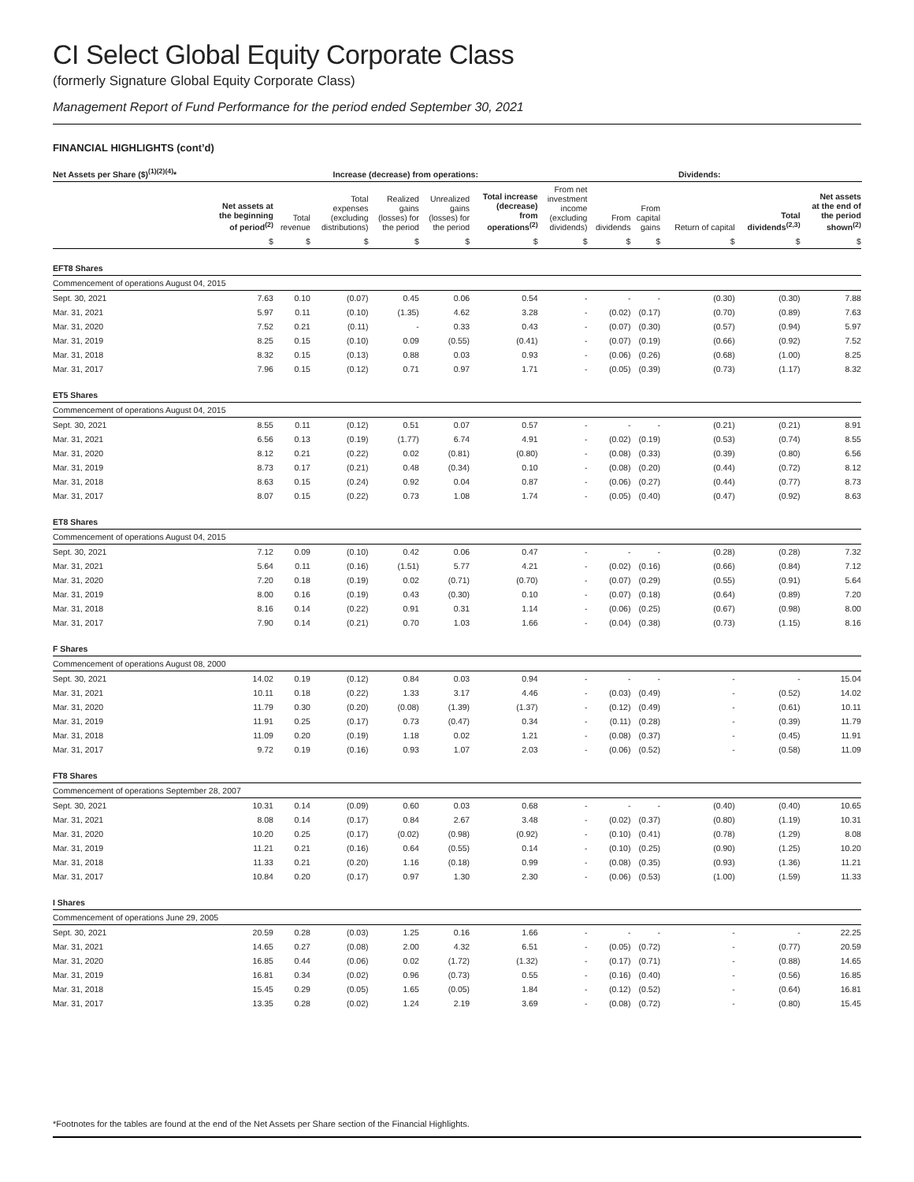CI Select Global Equity Corporate Class
(formerly Signature Global Equity Corporate Class)
Management Report of Fund Performance for the period ended September 30, 2021
FINANCIAL HIGHLIGHTS (cont’d)
| Net Assets per Share ($)<sup>(1)(2)(4)</sup>* | | Increase (decrease) from operations: | | | | | Dividends: | | | | | | |
| --- | --- | --- | --- | --- | --- | --- | --- | --- | --- | --- | --- | --- | --- |
| | Net assets at the beginning of period<sup>(2)</sup> | Total revenue | Total expenses (excluding distributions) | Realized gains (losses) for the period | Unrealized gains (losses) for the period | Total increase (decrease) from operations<sup>(2)</sup> | From net investment income (excluding dividends) | From dividends | From capital gains | Return of capital | Total dividends<sup>(2,3)</sup> | Net assets at the end of the period shown<sup>(2)</sup> | |
| | $ | $ | $ | $ | $ | $ | $ | $ | $ | $ | $ | $ | |
| EFT8 Shares | | | | | | | | | | | | | |
| Commencement of operations August 04, 2015 | | | | | | | | | | | | | |
| Sept. 30, 2021 | 7.63 | 0.10 | (0.07) | 0.45 | 0.06 | 0.54 | - | - | - | (0.30) | (0.30) | 7.88 | |
| Mar. 31, 2021 | 5.97 | 0.11 | (0.10) | (1.35) | 4.62 | 3.28 | - | (0.02) | (0.17) | (0.70) | (0.89) | 7.63 | |
| Mar. 31, 2020 | 7.52 | 0.21 | (0.11) | - | 0.33 | 0.43 | - | (0.07) | (0.30) | (0.57) | (0.94) | 5.97 | |
| Mar. 31, 2019 | 8.25 | 0.15 | (0.10) | 0.09 | (0.55) | (0.41) | - | (0.07) | (0.19) | (0.66) | (0.92) | 7.52 | |
| Mar. 31, 2018 | 8.32 | 0.15 | (0.13) | 0.88 | 0.03 | 0.93 | - | (0.06) | (0.26) | (0.68) | (1.00) | 8.25 | |
| Mar. 31, 2017 | 7.96 | 0.15 | (0.12) | 0.71 | 0.97 | 1.71 | - | (0.05) | (0.39) | (0.73) | (1.17) | 8.32 | |
| ET5 Shares | | | | | | | | | | | | | |
| Commencement of operations August 04, 2015 | | | | | | | | | | | | | |
| Sept. 30, 2021 | 8.55 | 0.11 | (0.12) | 0.51 | 0.07 | 0.57 | - | - | - | (0.21) | (0.21) | 8.91 | |
| Mar. 31, 2021 | 6.56 | 0.13 | (0.19) | (1.77) | 6.74 | 4.91 | - | (0.02) | (0.19) | (0.53) | (0.74) | 8.55 | |
| Mar. 31, 2020 | 8.12 | 0.21 | (0.22) | 0.02 | (0.81) | (0.80) | - | (0.08) | (0.33) | (0.39) | (0.80) | 6.56 | |
| Mar. 31, 2019 | 8.73 | 0.17 | (0.21) | 0.48 | (0.34) | 0.10 | - | (0.08) | (0.20) | (0.44) | (0.72) | 8.12 | |
| Mar. 31, 2018 | 8.63 | 0.15 | (0.24) | 0.92 | 0.04 | 0.87 | - | (0.06) | (0.27) | (0.44) | (0.77) | 8.73 | |
| Mar. 31, 2017 | 8.07 | 0.15 | (0.22) | 0.73 | 1.08 | 1.74 | - | (0.05) | (0.40) | (0.47) | (0.92) | 8.63 | |
| ET8 Shares | | | | | | | | | | | | | |
| Commencement of operations August 04, 2015 | | | | | | | | | | | | | |
| Sept. 30, 2021 | 7.12 | 0.09 | (0.10) | 0.42 | 0.06 | 0.47 | - | - | - | (0.28) | (0.28) | 7.32 | |
| Mar. 31, 2021 | 5.64 | 0.11 | (0.16) | (1.51) | 5.77 | 4.21 | - | (0.02) | (0.16) | (0.66) | (0.84) | 7.12 | |
| Mar. 31, 2020 | 7.20 | 0.18 | (0.19) | 0.02 | (0.71) | (0.70) | - | (0.07) | (0.29) | (0.55) | (0.91) | 5.64 | |
| Mar. 31, 2019 | 8.00 | 0.16 | (0.19) | 0.43 | (0.30) | 0.10 | - | (0.07) | (0.18) | (0.64) | (0.89) | 7.20 | |
| Mar. 31, 2018 | 8.16 | 0.14 | (0.22) | 0.91 | 0.31 | 1.14 | - | (0.06) | (0.25) | (0.67) | (0.98) | 8.00 | |
| Mar. 31, 2017 | 7.90 | 0.14 | (0.21) | 0.70 | 1.03 | 1.66 | - | (0.04) | (0.38) | (0.73) | (1.15) | 8.16 | |
| F Shares | | | | | | | | | | | | | |
| Commencement of operations August 08, 2000 | | | | | | | | | | | | | |
| Sept. 30, 2021 | 14.02 | 0.19 | (0.12) | 0.84 | 0.03 | 0.94 | - | - | - | - | - | 15.04 | |
| Mar. 31, 2021 | 10.11 | 0.18 | (0.22) | 1.33 | 3.17 | 4.46 | - | (0.03) | (0.49) | - | (0.52) | 14.02 | |
| Mar. 31, 2020 | 11.79 | 0.30 | (0.20) | (0.08) | (1.39) | (1.37) | - | (0.12) | (0.49) | - | (0.61) | 10.11 | |
| Mar. 31, 2019 | 11.91 | 0.25 | (0.17) | 0.73 | (0.47) | 0.34 | - | (0.11) | (0.28) | - | (0.39) | 11.79 | |
| Mar. 31, 2018 | 11.09 | 0.20 | (0.19) | 1.18 | 0.02 | 1.21 | - | (0.08) | (0.37) | - | (0.45) | 11.91 | |
| Mar. 31, 2017 | 9.72 | 0.19 | (0.16) | 0.93 | 1.07 | 2.03 | - | (0.06) | (0.52) | - | (0.58) | 11.09 | |
| FT8 Shares | | | | | | | | | | | | | |
| Commencement of operations September 28, 2007 | | | | | | | | | | | | | |
| Sept. 30, 2021 | 10.31 | 0.14 | (0.09) | 0.60 | 0.03 | 0.68 | - | - | - | (0.40) | (0.40) | 10.65 | |
| Mar. 31, 2021 | 8.08 | 0.14 | (0.17) | 0.84 | 2.67 | 3.48 | - | (0.02) | (0.37) | (0.80) | (1.19) | 10.31 | |
| Mar. 31, 2020 | 10.20 | 0.25 | (0.17) | (0.02) | (0.98) | (0.92) | - | (0.10) | (0.41) | (0.78) | (1.29) | 8.08 | |
| Mar. 31, 2019 | 11.21 | 0.21 | (0.16) | 0.64 | (0.55) | 0.14 | - | (0.10) | (0.25) | (0.90) | (1.25) | 10.20 | |
| Mar. 31, 2018 | 11.33 | 0.21 | (0.20) | 1.16 | (0.18) | 0.99 | - | (0.08) | (0.35) | (0.93) | (1.36) | 11.21 | |
| Mar. 31, 2017 | 10.84 | 0.20 | (0.17) | 0.97 | 1.30 | 2.30 | - | (0.06) | (0.53) | (1.00) | (1.59) | 11.33 | |
| I Shares | | | | | | | | | | | | | |
| Commencement of operations June 29, 2005 | | | | | | | | | | | | | |
| Sept. 30, 2021 | 20.59 | 0.28 | (0.03) | 1.25 | 0.16 | 1.66 | - | - | - | - | - | 22.25 | |
| Mar. 31, 2021 | 14.65 | 0.27 | (0.08) | 2.00 | 4.32 | 6.51 | - | (0.05) | (0.72) | - | (0.77) | 20.59 | |
| Mar. 31, 2020 | 16.85 | 0.44 | (0.06) | 0.02 | (1.72) | (1.32) | - | (0.17) | (0.71) | - | (0.88) | 14.65 | |
| Mar. 31, 2019 | 16.81 | 0.34 | (0.02) | 0.96 | (0.73) | 0.55 | - | (0.16) | (0.40) | - | (0.56) | 16.85 | |
| Mar. 31, 2018 | 15.45 | 0.29 | (0.05) | 1.65 | (0.05) | 1.84 | - | (0.12) | (0.52) | - | (0.64) | 16.81 | |
| Mar. 31, 2017 | 13.35 | 0.28 | (0.02) | 1.24 | 2.19 | 3.69 | - | (0.08) | (0.72) | - | (0.80) | 15.45 | |
*Footnotes for the tables are found at the end of the Net Assets per Share section of the Financial Highlights.